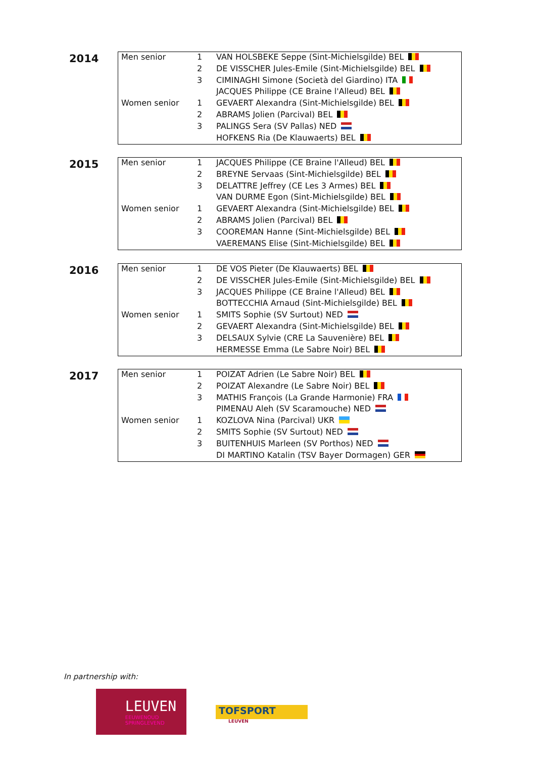2014
| Men senior | 1 | VAN HOLSBEKE Seppe (Sint-Michielsgilde) BEL |
| | 2 | DE VISSCHER Jules-Emile (Sint-Michielsgilde) BEL |
| | 3 | CIMINAGHI Simone (Società del Giardino) ITA |
| | | JACQUES Philippe (CE Braine l'Alleud) BEL |
| Women senior | 1 | GEVAERT Alexandra (Sint-Michielsgilde) BEL |
| | 2 | ABRAMS Jolien (Parcival) BEL |
| | 3 | PALINGS Sera (SV Pallas) NED |
| | | HOFKENS Ria (De Klauwaerts) BEL |
2015
| Men senior | 1 | JACQUES Philippe (CE Braine l'Alleud) BEL |
| | 2 | BREYNE Servaas (Sint-Michielsgilde) BEL |
| | 3 | DELATTRE Jeffrey (CE Les 3 Armes) BEL |
| | | VAN DURME Egon (Sint-Michielsgilde) BEL |
| Women senior | 1 | GEVAERT Alexandra (Sint-Michielsgilde) BEL |
| | 2 | ABRAMS Jolien (Parcival) BEL |
| | 3 | COOREMAN Hanne (Sint-Michielsgilde) BEL |
| | | VAEREMANS Elise (Sint-Michielsgilde) BEL |
2016
| Men senior | 1 | DE VOS Pieter (De Klauwaerts) BEL |
| | 2 | DE VISSCHER Jules-Emile (Sint-Michielsgilde) BEL |
| | 3 | JACQUES Philippe (CE Braine l'Alleud) BEL |
| | | BOTTECCHIA Arnaud (Sint-Michielsgilde) BEL |
| Women senior | 1 | SMITS Sophie (SV Surtout) NED |
| | 2 | GEVAERT Alexandra (Sint-Michielsgilde) BEL |
| | 3 | DELSAUX Sylvie (CRE La Sauvenière) BEL |
| | | HERMESSE Emma (Le Sabre Noir) BEL |
2017
| Men senior | 1 | POIZAT Adrien (Le Sabre Noir) BEL |
| | 2 | POIZAT Alexandre (Le Sabre Noir) BEL |
| | 3 | MATHIS François (La Grande Harmonie) FRA |
| | | PIMENAU Aleh (SV Scaramouche) NED |
| Women senior | 1 | KOZLOVA Nina (Parcival) UKR |
| | 2 | SMITS Sophie (SV Surtout) NED |
| | 3 | BUITENHUIS Marleen (SV Porthos) NED |
| | | DI MARTINO Katalin (TSV Bayer Dormagen) GER |
In partnership with:
LEUVEN
EEUWENOUD
SPRINGLEVEND
TOFSPORT
LEUVEN